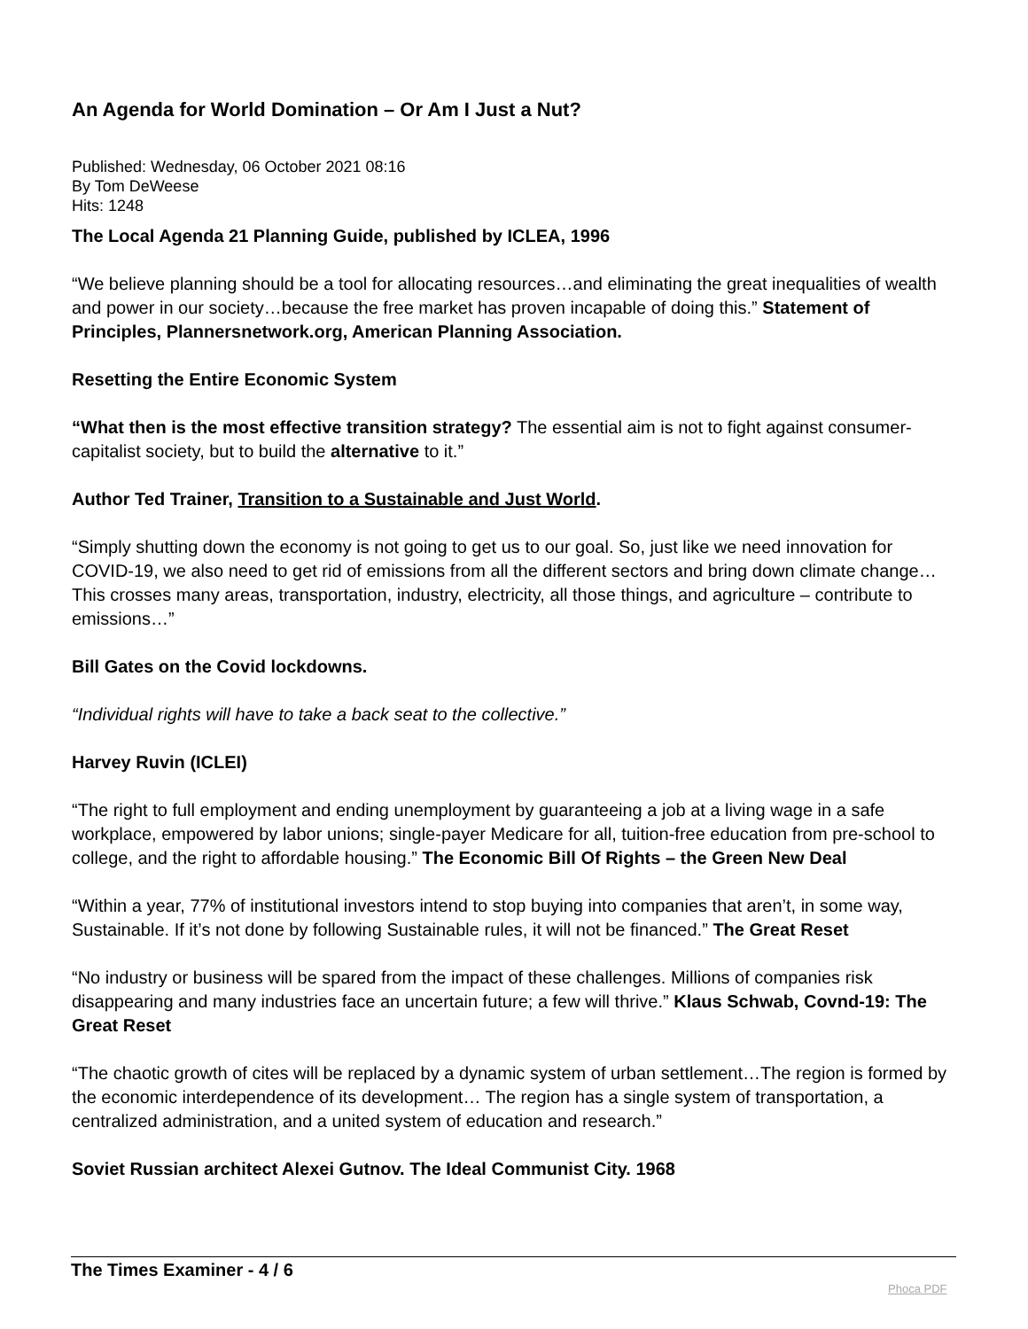An Agenda for World Domination – Or Am I Just a Nut?
Published: Wednesday, 06 October 2021 08:16
By Tom DeWeese
Hits: 1248
The Local Agenda 21 Planning Guide, published by ICLEA, 1996
“We believe planning should be a tool for allocating resources…and eliminating the great inequalities of wealth and power in our society…because the free market has proven incapable of doing this.” Statement of Principles, Plannersnetwork.org, American Planning Association.
Resetting the Entire Economic System
“What then is the most effective transition strategy? The essential aim is not to fight against consumer-capitalist society, but to build the alternative to it.”
Author Ted Trainer, Transition to a Sustainable and Just World.
“Simply shutting down the economy is not going to get us to our goal. So, just like we need innovation for COVID-19, we also need to get rid of emissions from all the different sectors and bring down climate change… This crosses many areas, transportation, industry, electricity, all those things, and agriculture – contribute to emissions…”
Bill Gates on the Covid lockdowns.
“Individual rights will have to take a back seat to the collective.”
Harvey Ruvin (ICLEI)
“The right to full employment and ending unemployment by guaranteeing a job at a living wage in a safe workplace, empowered by labor unions; single-payer Medicare for all, tuition-free education from pre-school to college, and the right to affordable housing.” The Economic Bill Of Rights – the Green New Deal
“Within a year, 77% of institutional investors intend to stop buying into companies that aren’t, in some way, Sustainable. If it’s not done by following Sustainable rules, it will not be financed.” The Great Reset
“No industry or business will be spared from the impact of these challenges. Millions of companies risk disappearing and many industries face an uncertain future; a few will thrive.” Klaus Schwab, Covnd-19: The Great Reset
“The chaotic growth of cites will be replaced by a dynamic system of urban settlement…The region is formed by the economic interdependence of its development… The region has a single system of transportation, a centralized administration, and a united system of education and research.”
Soviet Russian architect Alexei Gutnov. The Ideal Communist City. 1968
The Times Examiner - 4 / 6
Phoca PDF